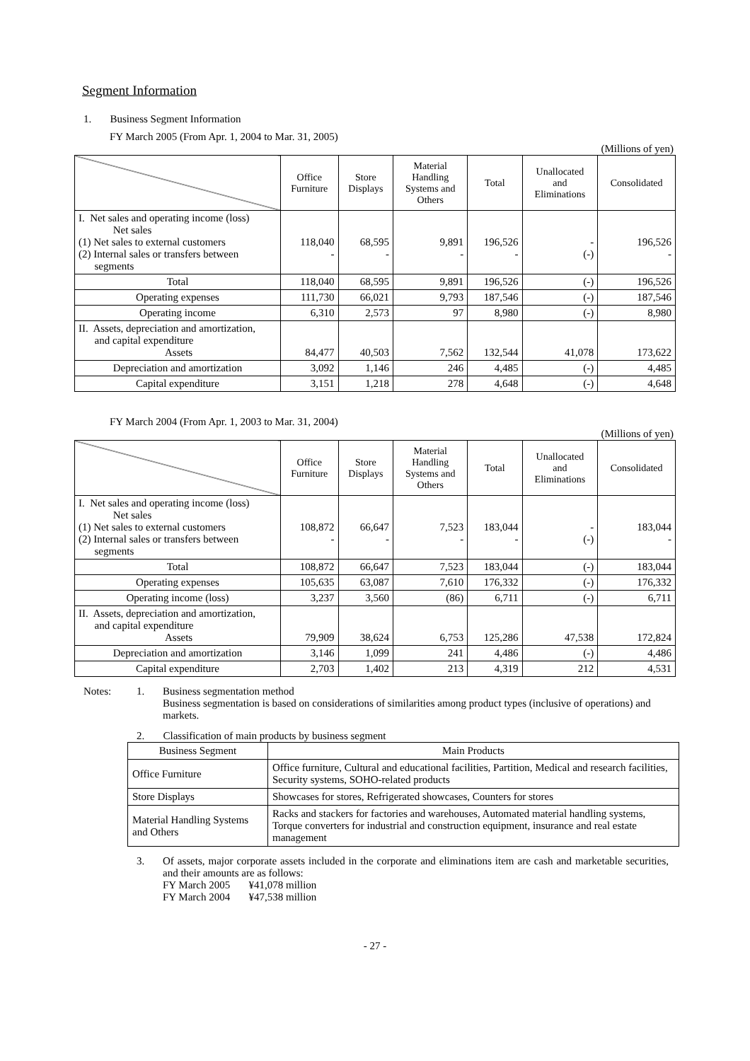Segment Information
1. Business Segment Information
FY March 2005 (From Apr. 1, 2004 to Mar. 31, 2005)
(Millions of yen)
| | Office Furniture | Store Displays | Material Handling Systems and Others | Total | Unallocated and Eliminations | Consolidated |
| --- | --- | --- | --- | --- | --- | --- |
| I. Net sales and operating income (loss) Net sales (1) Net sales to external customers (2) Internal sales or transfers between segments | 118,040 - | 68,595 - | 9,891 - | 196,526 - | - (-) | 196,526 - |
| Total | 118,040 | 68,595 | 9,891 | 196,526 | (-) | 196,526 |
| Operating expenses | 111,730 | 66,021 | 9,793 | 187,546 | (-) | 187,546 |
| Operating income | 6,310 | 2,573 | 97 | 8,980 | (-) | 8,980 |
| II. Assets, depreciation and amortization, and capital expenditure Assets | 84,477 | 40,503 | 7,562 | 132,544 | 41,078 | 173,622 |
| Depreciation and amortization | 3,092 | 1,146 | 246 | 4,485 | (-) | 4,485 |
| Capital expenditure | 3,151 | 1,218 | 278 | 4,648 | (-) | 4,648 |
FY March 2004 (From Apr. 1, 2003 to Mar. 31, 2004)
(Millions of yen)
| | Office Furniture | Store Displays | Material Handling Systems and Others | Total | Unallocated and Eliminations | Consolidated |
| --- | --- | --- | --- | --- | --- | --- |
| I. Net sales and operating income (loss) Net sales (1) Net sales to external customers (2) Internal sales or transfers between segments | 108,872 - | 66,647 - | 7,523 - | 183,044 - | - (-) | 183,044 - |
| Total | 108,872 | 66,647 | 7,523 | 183,044 | (-) | 183,044 |
| Operating expenses | 105,635 | 63,087 | 7,610 | 176,332 | (-) | 176,332 |
| Operating income (loss) | 3,237 | 3,560 | (86) | 6,711 | (-) | 6,711 |
| II. Assets, depreciation and amortization, and capital expenditure Assets | 79,909 | 38,624 | 6,753 | 125,286 | 47,538 | 172,824 |
| Depreciation and amortization | 3,146 | 1,099 | 241 | 4,486 | (-) | 4,486 |
| Capital expenditure | 2,703 | 1,402 | 213 | 4,319 | 212 | 4,531 |
Notes: 1. Business segmentation method
Business segmentation is based on considerations of similarities among product types (inclusive of operations) and markets.
2. Classification of main products by business segment
| Business Segment | Main Products |
| --- | --- |
| Office Furniture | Office furniture, Cultural and educational facilities, Partition, Medical and research facilities, Security systems, SOHO-related products |
| Store Displays | Showcases for stores, Refrigerated showcases, Counters for stores |
| Material Handling Systems and Others | Racks and stackers for factories and warehouses, Automated material handling systems, Torque converters for industrial and construction equipment, insurance and real estate management |
3. Of assets, major corporate assets included in the corporate and eliminations item are cash and marketable securities, and their amounts are as follows:
FY March 2005 ¥41,078 million
FY March 2004 ¥47,538 million
- 27 -